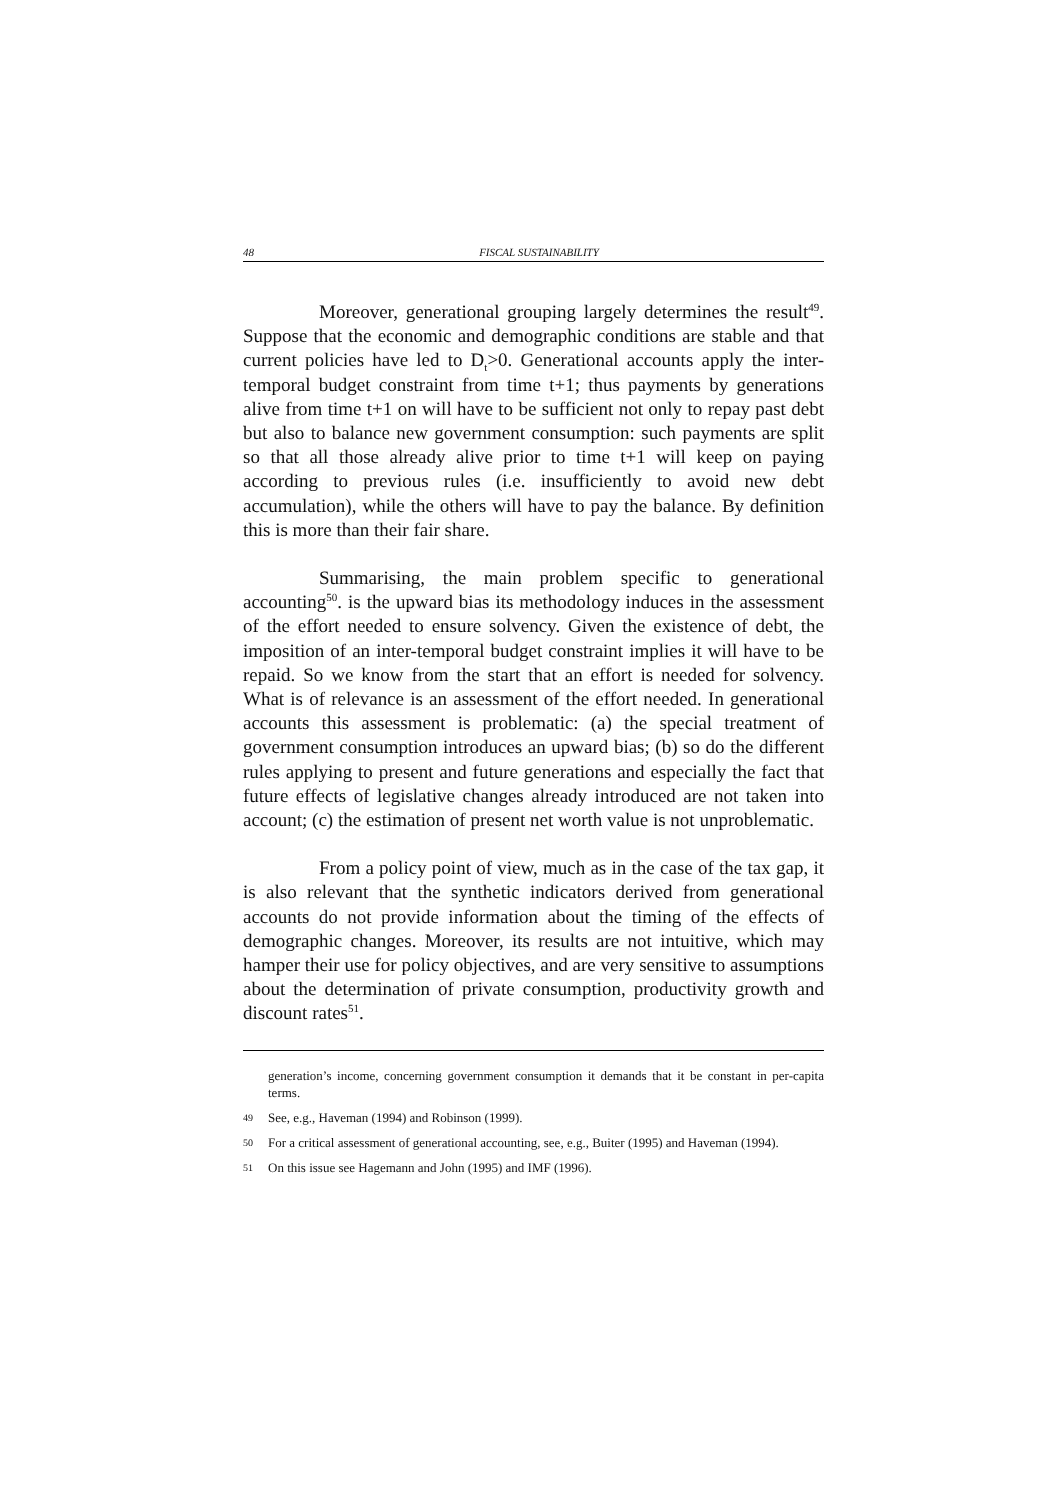48 FISCAL SUSTAINABILITY
Moreover, generational grouping largely determines the result<sup>49</sup>. Suppose that the economic and demographic conditions are stable and that current policies have led to D<sub>t</sub>>0. Generational accounts apply the inter-temporal budget constraint from time t+1; thus payments by generations alive from time t+1 on will have to be sufficient not only to repay past debt but also to balance new government consumption: such payments are split so that all those already alive prior to time t+1 will keep on paying according to previous rules (i.e. insufficiently to avoid new debt accumulation), while the others will have to pay the balance. By definition this is more than their fair share.
Summarising, the main problem specific to generational accounting<sup>50</sup>. is the upward bias its methodology induces in the assessment of the effort needed to ensure solvency. Given the existence of debt, the imposition of an inter-temporal budget constraint implies it will have to be repaid. So we know from the start that an effort is needed for solvency. What is of relevance is an assessment of the effort needed. In generational accounts this assessment is problematic: (a) the special treatment of government consumption introduces an upward bias; (b) so do the different rules applying to present and future generations and especially the fact that future effects of legislative changes already introduced are not taken into account; (c) the estimation of present net worth value is not unproblematic.
From a policy point of view, much as in the case of the tax gap, it is also relevant that the synthetic indicators derived from generational accounts do not provide information about the timing of the effects of demographic changes. Moreover, its results are not intuitive, which may hamper their use for policy objectives, and are very sensitive to assumptions about the determination of private consumption, productivity growth and discount rates<sup>51</sup>.
generation’s income, concerning government consumption it demands that it be constant in per-capita terms.
49 See, e.g., Haveman (1994) and Robinson (1999).
50 For a critical assessment of generational accounting, see, e.g., Buiter (1995) and Haveman (1994).
51 On this issue see Hagemann and John (1995) and IMF (1996).